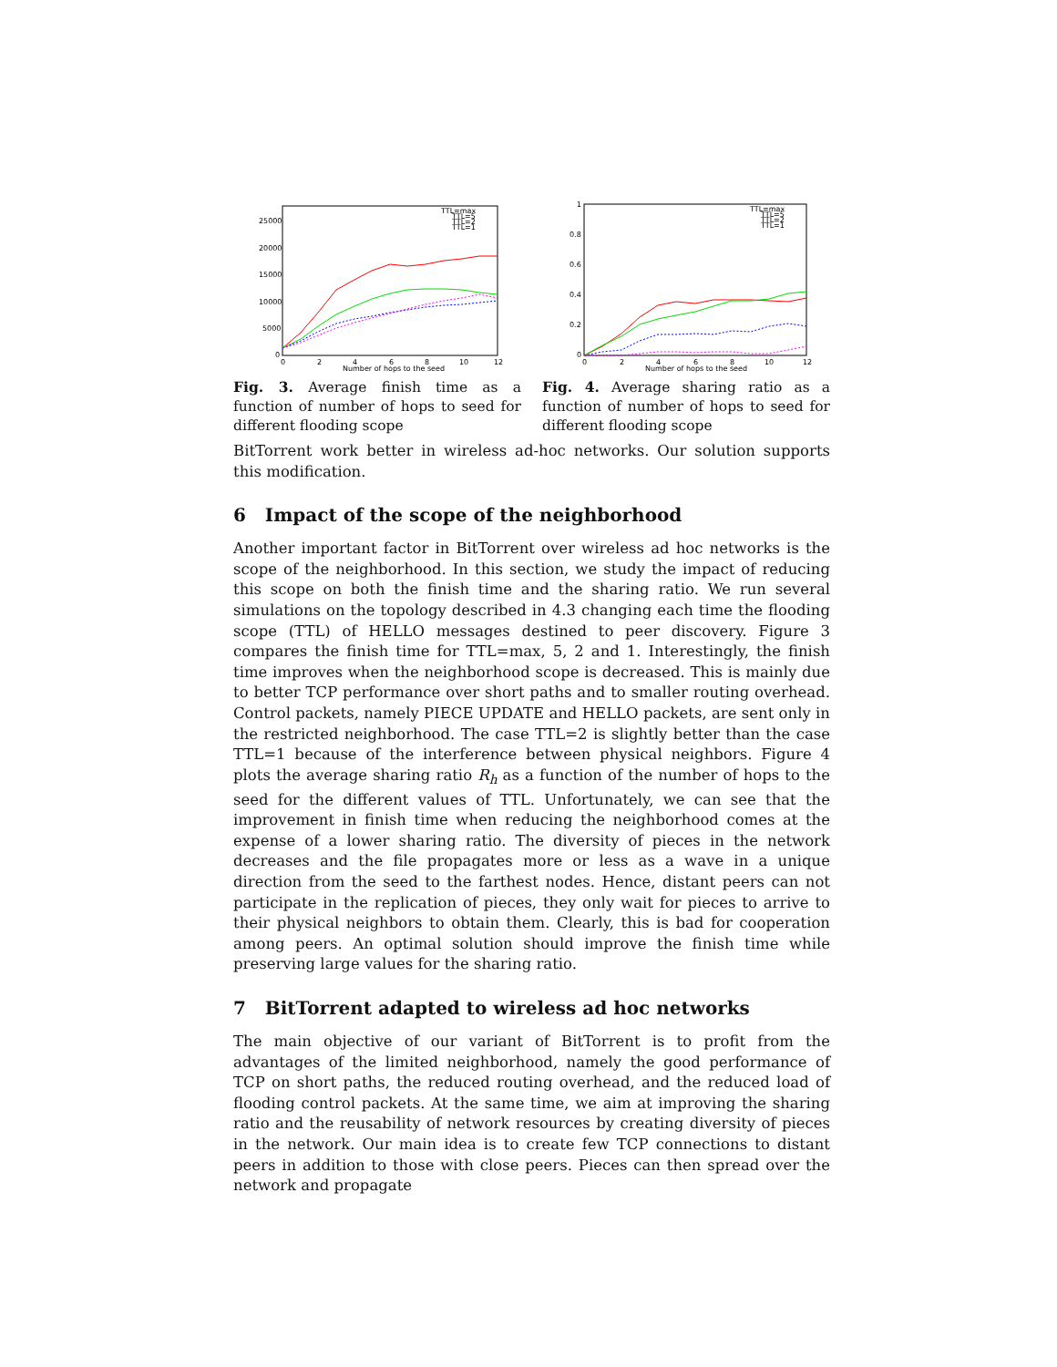25000
20000
15000
10000
5000
0
0
2
4
6
8
10
12
Number of hops to the seed
TTL=max
TTL=5
TTL=2
TTL=1
Fig. 3. Average finish time as a function of number of hops to seed for different flooding scope
1
0.8
0.6
0.4
0.2
0
0
2
4
6
8
10
12
Number of hops to the seed
TTL=max
TTL=5
TTL=2
TTL=1
Fig. 4. Average sharing ratio as a function of number of hops to seed for different flooding scope
BitTorrent work better in wireless ad-hoc networks. Our solution supports this modification.
6 Impact of the scope of the neighborhood
Another important factor in BitTorrent over wireless ad hoc networks is the scope of the neighborhood. In this section, we study the impact of reducing this scope on both the finish time and the sharing ratio. We run several simulations on the topology described in 4.3 changing each time the flooding scope (TTL) of HELLO messages destined to peer discovery. Figure 3 compares the finish time for TTL=max, 5, 2 and 1. Interestingly, the finish time improves when the neighborhood scope is decreased. This is mainly due to better TCP performance over short paths and to smaller routing overhead. Control packets, namely PIECE UPDATE and HELLO packets, are sent only in the restricted neighborhood. The case TTL=2 is slightly better than the case TTL=1 because of the interference between physical neighbors. Figure 4 plots the average sharing ratio R<sub>h</sub> as a function of the number of hops to the seed for the different values of TTL. Unfortunately, we can see that the improvement in finish time when reducing the neighborhood comes at the expense of a lower sharing ratio. The diversity of pieces in the network decreases and the file propagates more or less as a wave in a unique direction from the seed to the farthest nodes. Hence, distant peers can not participate in the replication of pieces, they only wait for pieces to arrive to their physical neighbors to obtain them. Clearly, this is bad for cooperation among peers. An optimal solution should improve the finish time while preserving large values for the sharing ratio.
7 BitTorrent adapted to wireless ad hoc networks
The main objective of our variant of BitTorrent is to profit from the advantages of the limited neighborhood, namely the good performance of TCP on short paths, the reduced routing overhead, and the reduced load of flooding control packets. At the same time, we aim at improving the sharing ratio and the reusability of network resources by creating diversity of pieces in the network. Our main idea is to create few TCP connections to distant peers in addition to those with close peers. Pieces can then spread over the network and propagate